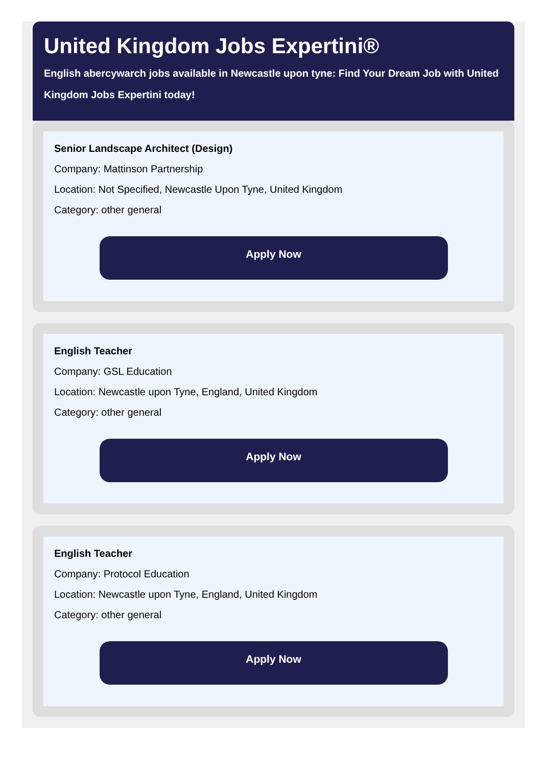United Kingdom Jobs Expertini®
English abercywarch jobs available in Newcastle upon tyne: Find Your Dream Job with United Kingdom Jobs Expertini today!
Senior Landscape Architect (Design)
Company: Mattinson Partnership
Location: Not Specified, Newcastle Upon Tyne, United Kingdom
Category: other general
Apply Now
English Teacher
Company: GSL Education
Location: Newcastle upon Tyne, England, United Kingdom
Category: other general
Apply Now
English Teacher
Company: Protocol Education
Location: Newcastle upon Tyne, England, United Kingdom
Category: other general
Apply Now